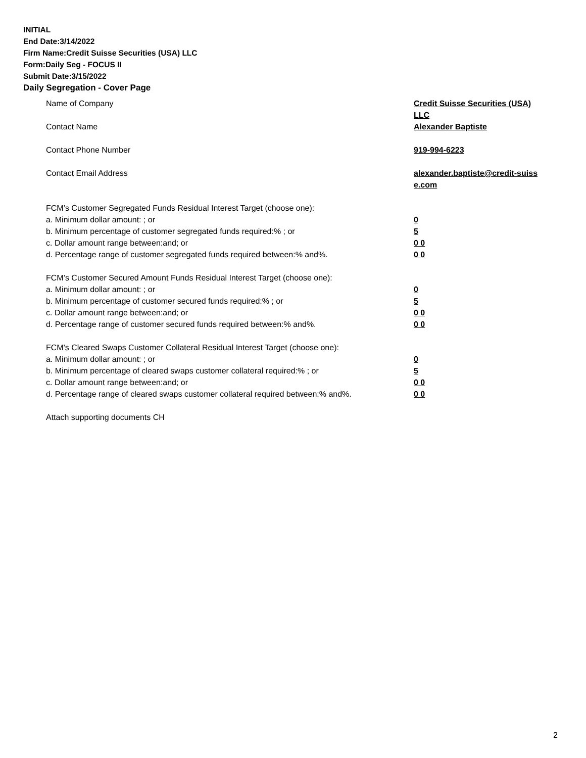INITIAL
End Date:3/14/2022
Firm Name:Credit Suisse Securities (USA) LLC
Form:Daily Seg - FOCUS II
Submit Date:3/15/2022
Daily Segregation - Cover Page
Name of Company Credit Suisse Securities (USA) LLC
Contact Name Alexander Baptiste
Contact Phone Number 919-994-6223
Contact Email Address alexander.baptiste@credit-suiss e.com
FCM’s Customer Segregated Funds Residual Interest Target (choose one):
a. Minimum dollar amount: ; or 0
b. Minimum percentage of customer segregated funds required:% ; or 5
c. Dollar amount range between:and; or 0 0
d. Percentage range of customer segregated funds required between:% and%. 0 0
FCM’s Customer Secured Amount Funds Residual Interest Target (choose one):
a. Minimum dollar amount: ; or 0
b. Minimum percentage of customer secured funds required:% ; or 5
c. Dollar amount range between:and; or 0 0
d. Percentage range of customer secured funds required between:% and%. 0 0
FCM's Cleared Swaps Customer Collateral Residual Interest Target (choose one):
a. Minimum dollar amount: ; or 0
b. Minimum percentage of cleared swaps customer collateral required:% ; or 5
c. Dollar amount range between:and; or 0 0
d. Percentage range of cleared swaps customer collateral required between:% and%.
0 0
Attach supporting documents CH
2